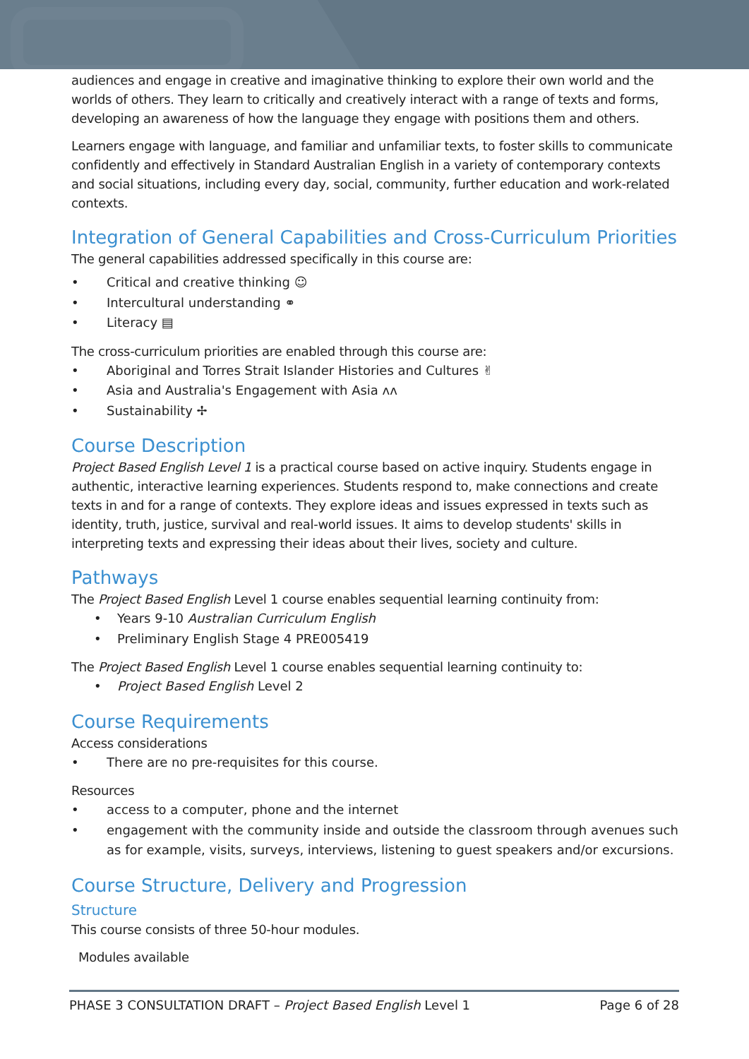audiences and engage in creative and imaginative thinking to explore their own world and the worlds of others. They learn to critically and creatively interact with a range of texts and forms, developing an awareness of how the language they engage with positions them and others.
Learners engage with language, and familiar and unfamiliar texts, to foster skills to communicate confidently and effectively in Standard Australian English in a variety of contemporary contexts and social situations, including every day, social, community, further education and work-related contexts.
Integration of General Capabilities and Cross-Curriculum Priorities
The general capabilities addressed specifically in this course are:
• Critical and creative thinking ☺
• Intercultural understanding ⚭
• Literacy ▤
The cross-curriculum priorities are enabled through this course are:
• Aboriginal and Torres Strait Islander Histories and Cultures ✌
• Asia and Australia's Engagement with Asia ᴧᴧ
• Sustainability ✢
Course Description
Project Based English Level 1 is a practical course based on active inquiry. Students engage in authentic, interactive learning experiences. Students respond to, make connections and create texts in and for a range of contexts. They explore ideas and issues expressed in texts such as identity, truth, justice, survival and real-world issues. It aims to develop students' skills in interpreting texts and expressing their ideas about their lives, society and culture.
Pathways
The Project Based English Level 1 course enables sequential learning continuity from:
• Years 9-10 Australian Curriculum English
• Preliminary English Stage 4 PRE005419
The Project Based English Level 1 course enables sequential learning continuity to:
• Project Based English Level 2
Course Requirements
Access considerations
• There are no pre-requisites for this course.
Resources
• access to a computer, phone and the internet
• engagement with the community inside and outside the classroom through avenues such as for example, visits, surveys, interviews, listening to guest speakers and/or excursions.
Course Structure, Delivery and Progression
Structure
This course consists of three 50-hour modules.
Modules available
PHASE 3 CONSULTATION DRAFT – Project Based English Level 1 Page 6 of 28